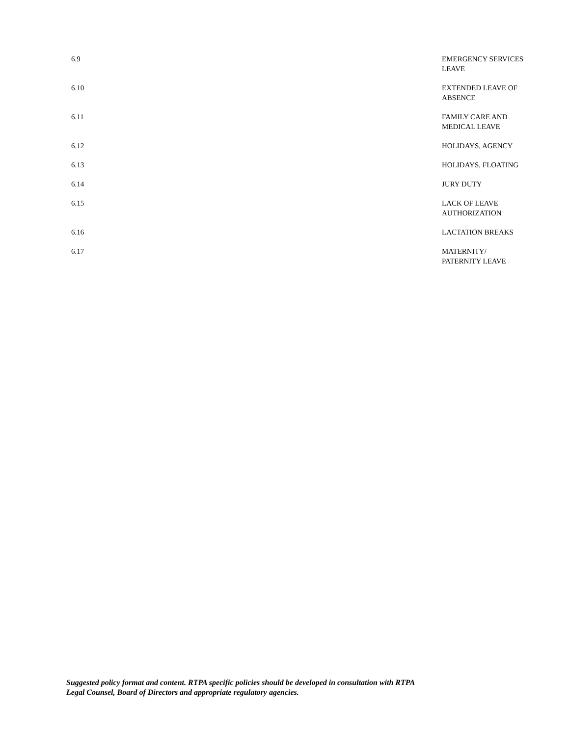6.9 EMERGENCY SERVICES LEAVE
6.10 EXTENDED LEAVE OF ABSENCE
6.11 FAMILY CARE AND MEDICAL LEAVE
6.12 HOLIDAYS, AGENCY
6.13 HOLIDAYS, FLOATING
6.14 JURY DUTY
6.15 LACK OF LEAVE AUTHORIZATION
6.16 LACTATION BREAKS
6.17 MATERNITY/
PATERNITY LEAVE
Suggested policy format and content. RTPA specific policies should be developed in consultation with RTPA
Legal Counsel, Board of Directors and appropriate regulatory agencies.